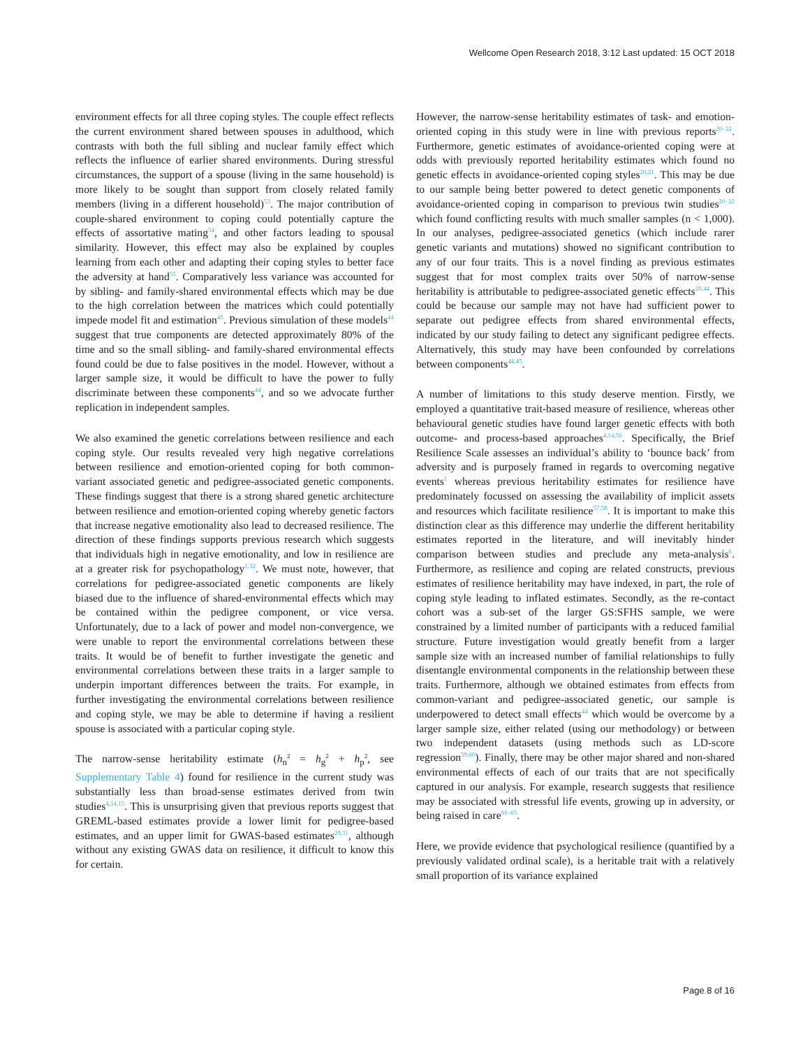Wellcome Open Research 2018, 3:12 Last updated: 15 OCT 2018
environment effects for all three coping styles. The couple effect reflects the current environment shared between spouses in adulthood, which contrasts with both the full sibling and nuclear family effect which reflects the influence of earlier shared environments. During stressful circumstances, the support of a spouse (living in the same household) is more likely to be sought than support from closely related family members (living in a different household)<sup>53</sup>. The major contribution of couple-shared environment to coping could potentially capture the effects of assortative mating<sup>54</sup>, and other factors leading to spousal similarity. However, this effect may also be explained by couples learning from each other and adapting their coping styles to better face the adversity at hand<sup>55</sup>. Comparatively less variance was accounted for by sibling- and family-shared environmental effects which may be due to the high correlation between the matrices which could potentially impede model fit and estimation<sup>45</sup>. Previous simulation of these models<sup>44</sup> suggest that true components are detected approximately 80% of the time and so the small sibling- and family-shared environmental effects found could be due to false positives in the model. However, without a larger sample size, it would be difficult to have the power to fully discriminate between these components<sup>44</sup>, and so we advocate further replication in independent samples.
We also examined the genetic correlations between resilience and each coping style. Our results revealed very high negative correlations between resilience and emotion-oriented coping for both common-variant associated genetic and pedigree-associated genetic components. These findings suggest that there is a strong shared genetic architecture between resilience and emotion-oriented coping whereby genetic factors that increase negative emotionality also lead to decreased resilience. The direction of these findings supports previous research which suggests that individuals high in negative emotionality, and low in resilience are at a greater risk for psychopathology<sup>1,32</sup>. We must note, however, that correlations for pedigree-associated genetic components are likely biased due to the influence of shared-environmental effects which may be contained within the pedigree component, or vice versa. Unfortunately, due to a lack of power and model non-convergence, we were unable to report the environmental correlations between these traits. It would be of benefit to further investigate the genetic and environmental correlations between these traits in a larger sample to underpin important differences between the traits. For example, in further investigating the environmental correlations between resilience and coping style, we may be able to determine if having a resilient spouse is associated with a particular coping style.
The narrow-sense heritability estimate (h<sub>n</sub><sup>2</sup> = h<sub>g</sub><sup>2</sup> + h<sub>p</sub><sup>2</sup>, see Supplementary Table 4) found for resilience in the current study was substantially less than broad-sense estimates derived from twin studies<sup>4,14,15</sup>. This is unsurprising given that previous reports suggest that GREML-based estimates provide a lower limit for pedigree-based estimates, and an upper limit for GWAS-based estimates<sup>29,31</sup>, although without any existing GWAS data on resilience, it difficult to know this for certain.
However, the narrow-sense heritability estimates of task- and emotion-oriented coping in this study were in line with previous reports<sup>20–22</sup>. Furthermore, genetic estimates of avoidance-oriented coping were at odds with previously reported heritability estimates which found no genetic effects in avoidance-oriented coping styles<sup>20,21</sup>. This may be due to our sample being better powered to detect genetic components of avoidance-oriented coping in comparison to previous twin studies<sup>20–22</sup> which found conflicting results with much smaller samples (n < 1,000). In our analyses, pedigree-associated genetics (which include rarer genetic variants and mutations) showed no significant contribution to any of our four traits. This is a novel finding as previous estimates suggest that for most complex traits over 50% of narrow-sense heritability is attributable to pedigree-associated genetic effects<sup>29,44</sup>. This could be because our sample may not have had sufficient power to separate out pedigree effects from shared environmental effects, indicated by our study failing to detect any significant pedigree effects. Alternatively, this study may have been confounded by correlations between components<sup>44,45</sup>.
A number of limitations to this study deserve mention. Firstly, we employed a quantitative trait-based measure of resilience, whereas other behavioural genetic studies have found larger genetic effects with both outcome- and process-based approaches<sup>4,14,56</sup>. Specifically, the Brief Resilience Scale assesses an individual’s ability to ‘bounce back’ from adversity and is purposely framed in regards to overcoming negative events<sup>1</sup> whereas previous heritability estimates for resilience have predominately focussed on assessing the availability of implicit assets and resources which facilitate resilience<sup>57,58</sup>. It is important to make this distinction clear as this difference may underlie the different heritability estimates reported in the literature, and will inevitably hinder comparison between studies and preclude any meta-analysis<sup>6</sup>. Furthermore, as resilience and coping are related constructs, previous estimates of resilience heritability may have indexed, in part, the role of coping style leading to inflated estimates. Secondly, as the re-contact cohort was a sub-set of the larger GS:SFHS sample, we were constrained by a limited number of participants with a reduced familial structure. Future investigation would greatly benefit from a larger sample size with an increased number of familial relationships to fully disentangle environmental components in the relationship between these traits. Furthermore, although we obtained estimates from effects from common-variant and pedigree-associated genetic, our sample is underpowered to detect small effects<sup>44</sup> which would be overcome by a larger sample size, either related (using our methodology) or between two independent datasets (using methods such as LD-score regression<sup>59,60</sup>). Finally, there may be other major shared and non-shared environmental effects of each of our traits that are not specifically captured in our analysis. For example, research suggests that resilience may be associated with stressful life events, growing up in adversity, or being raised in care<sup>61–65</sup>.
Here, we provide evidence that psychological resilience (quantified by a previously validated ordinal scale), is a heritable trait with a relatively small proportion of its variance explained
Page 8 of 16